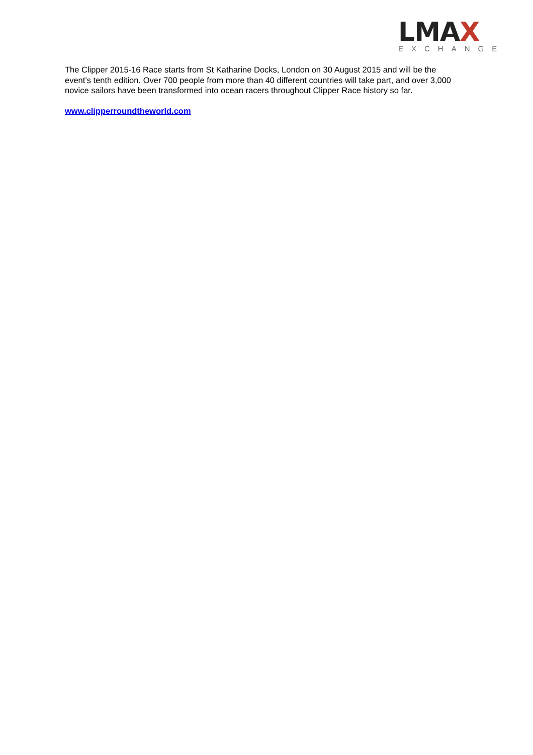LMAX
EXCHANGE
The Clipper 2015-16 Race starts from St Katharine Docks, London on 30 August 2015 and will be the event’s tenth edition. Over 700 people from more than 40 different countries will take part, and over 3,000 novice sailors have been transformed into ocean racers throughout Clipper Race history so far.
www.clipperroundtheworld.com